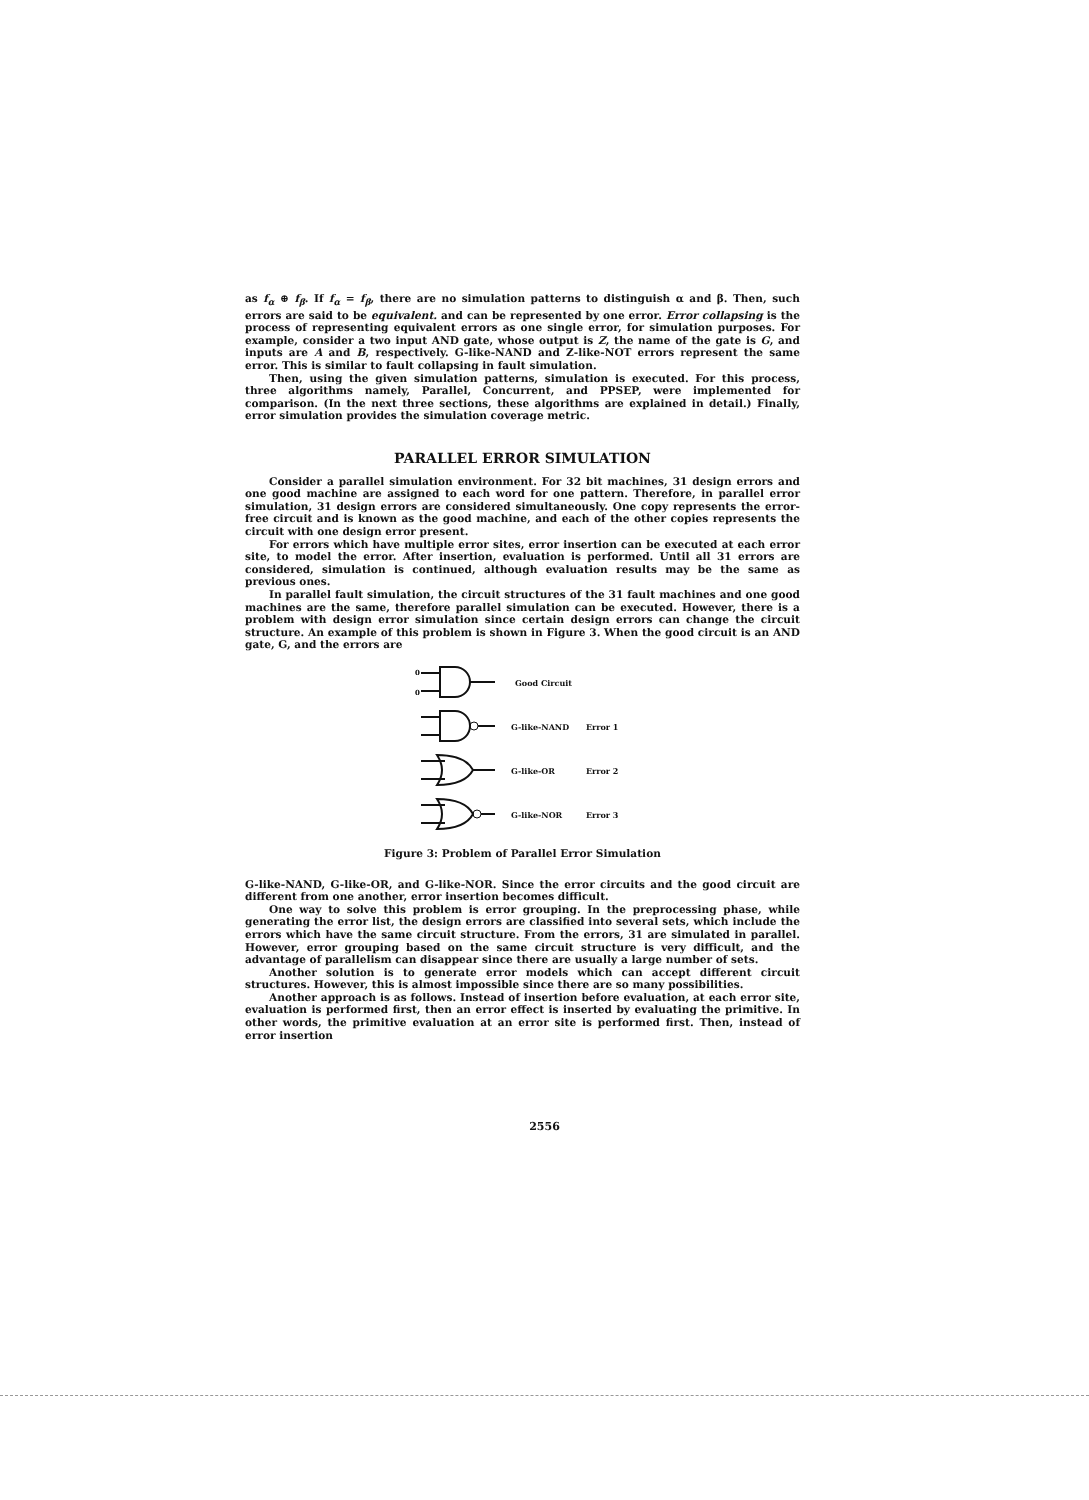as f<sub>α</sub> ⊕ f<sub>β</sub>. If f<sub>α</sub> = f<sub>β</sub>, there are no simulation patterns to distinguish α and β. Then, such errors are said to be equivalent. and can be represented by one error. Error collapsing is the process of representing equivalent errors as one single error, for simulation purposes. For example, consider a two input AND gate, whose output is Z, the name of the gate is G, and inputs are A and B, respectively. G-like-NAND and Z-like-NOT errors represent the same error. This is similar to fault collapsing in fault simulation.
Then, using the given simulation patterns, simulation is executed. For this process, three algorithms namely, Parallel, Concurrent, and PPSEP, were implemented for comparison. (In the next three sections, these algorithms are explained in detail.) Finally, error simulation provides the simulation coverage metric.
PARALLEL ERROR SIMULATION
Consider a parallel simulation environment. For 32 bit machines, 31 design errors and one good machine are assigned to each word for one pattern. Therefore, in parallel error simulation, 31 design errors are considered simultaneously. One copy represents the error-free circuit and is known as the good machine, and each of the other copies represents the circuit with one design error present.
For errors which have multiple error sites, error insertion can be executed at each error site, to model the error. After insertion, evaluation is performed. Until all 31 errors are considered, simulation is continued, although evaluation results may be the same as previous ones.
In parallel fault simulation, the circuit structures of the 31 fault machines and one good machines are the same, therefore parallel simulation can be executed. However, there is a problem with design error simulation since certain design errors can change the circuit structure. An example of this problem is shown in Figure 3. When the good circuit is an AND gate, G, and the errors are
0
0
Good Circuit
G-like-NAND Error 1
G-like-OR Error 2
G-like-NOR Error 3
Figure 3: Problem of Parallel Error Simulation
G-like-NAND, G-like-OR, and G-like-NOR. Since the error circuits and the good circuit are different from one another, error insertion becomes difficult.
One way to solve this problem is error grouping. In the preprocessing phase, while generating the error list, the design errors are classified into several sets, which include the errors which have the same circuit structure. From the errors, 31 are simulated in parallel. However, error grouping based on the same circuit structure is very difficult, and the advantage of parallelism can disappear since there are usually a large number of sets.
Another solution is to generate error models which can accept different circuit structures. However, this is almost impossible since there are so many possibilities.
Another approach is as follows. Instead of insertion before evaluation, at each error site, evaluation is performed first, then an error effect is inserted by evaluating the primitive. In other words, the primitive evaluation at an error site is performed first. Then, instead of error insertion
2556